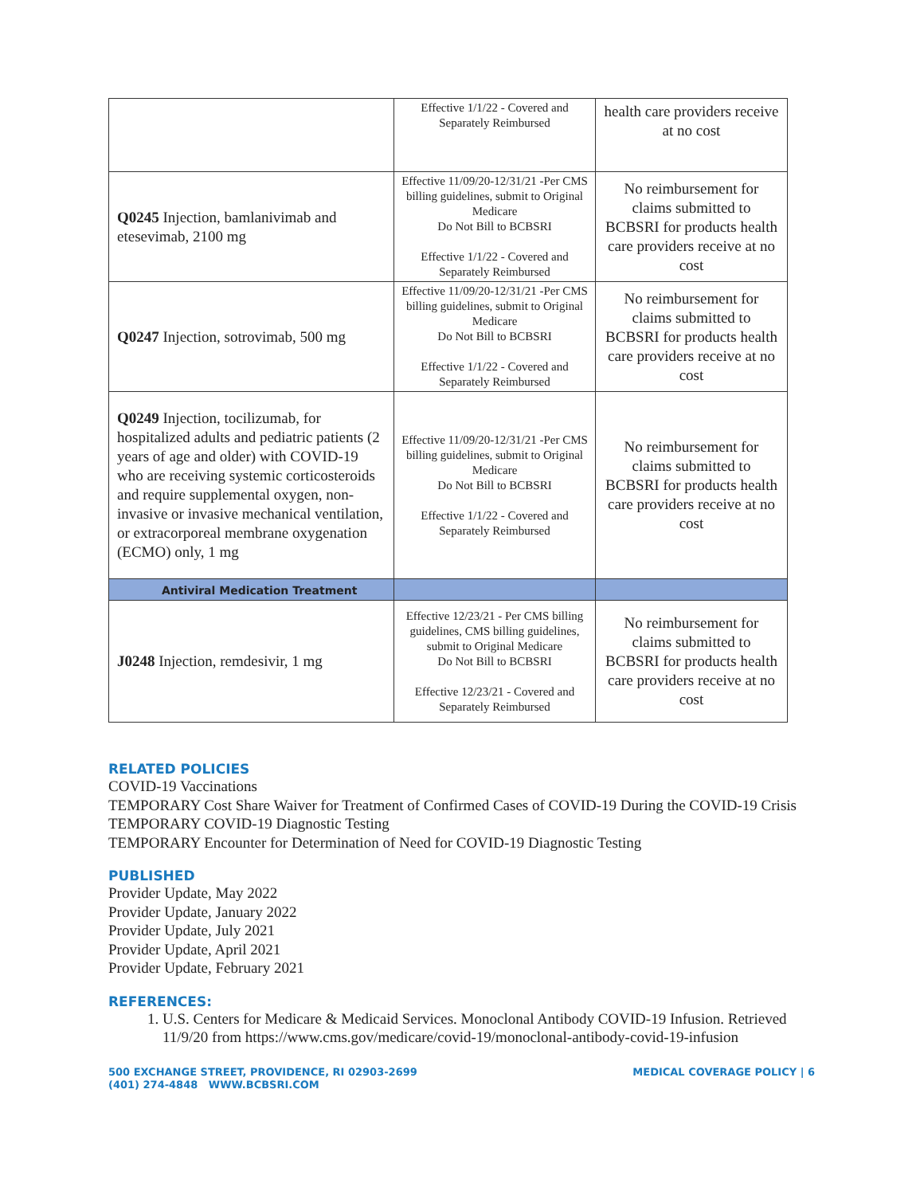| | Effective 1/1/22 - Covered and Separately Reimbursed | health care providers receive at no cost |
| Q0245 Injection, bamlanivimab and etesevimab, 2100 mg | Effective 11/09/20-12/31/21 -Per CMS billing guidelines, submit to Original Medicare Do Not Bill to BCBSRI Effective 1/1/22 - Covered and Separately Reimbursed | No reimbursement for claims submitted to BCBSRI for products health care providers receive at no cost |
| Q0247 Injection, sotrovimab, 500 mg | Effective 11/09/20-12/31/21 -Per CMS billing guidelines, submit to Original Medicare Do Not Bill to BCBSRI Effective 1/1/22 - Covered and Separately Reimbursed | No reimbursement for claims submitted to BCBSRI for products health care providers receive at no cost |
| Q0249 Injection, tocilizumab, for hospitalized adults and pediatric patients (2 years of age and older) with COVID-19 who are receiving systemic corticosteroids and require supplemental oxygen, non-invasive or invasive mechanical ventilation, or extracorporeal membrane oxygenation (ECMO) only, 1 mg | Effective 11/09/20-12/31/21 -Per CMS billing guidelines, submit to Original Medicare Do Not Bill to BCBSRI Effective 1/1/22 - Covered and Separately Reimbursed | No reimbursement for claims submitted to BCBSRI for products health care providers receive at no cost |
| Antiviral Medication Treatment | | |
| J0248 Injection, remdesivir, 1 mg | Effective 12/23/21 - Per CMS billing guidelines, CMS billing guidelines, submit to Original Medicare Do Not Bill to BCBSRI Effective 12/23/21 - Covered and Separately Reimbursed | No reimbursement for claims submitted to BCBSRI for products health care providers receive at no cost |
RELATED POLICIES
COVID-19 Vaccinations
TEMPORARY Cost Share Waiver for Treatment of Confirmed Cases of COVID-19 During the COVID-19 Crisis
TEMPORARY COVID-19 Diagnostic Testing
TEMPORARY Encounter for Determination of Need for COVID-19 Diagnostic Testing
PUBLISHED
Provider Update, May 2022
Provider Update, January 2022
Provider Update, July 2021
Provider Update, April 2021
Provider Update, February 2021
REFERENCES:
1. U.S. Centers for Medicare & Medicaid Services. Monoclonal Antibody COVID-19 Infusion. Retrieved 11/9/20 from https://www.cms.gov/medicare/covid-19/monoclonal-antibody-covid-19-infusion
500 EXCHANGE STREET, PROVIDENCE, RI 02903-2699
(401) 274-4848 WWW.BCBSRI.COM
MEDICAL COVERAGE POLICY | 6